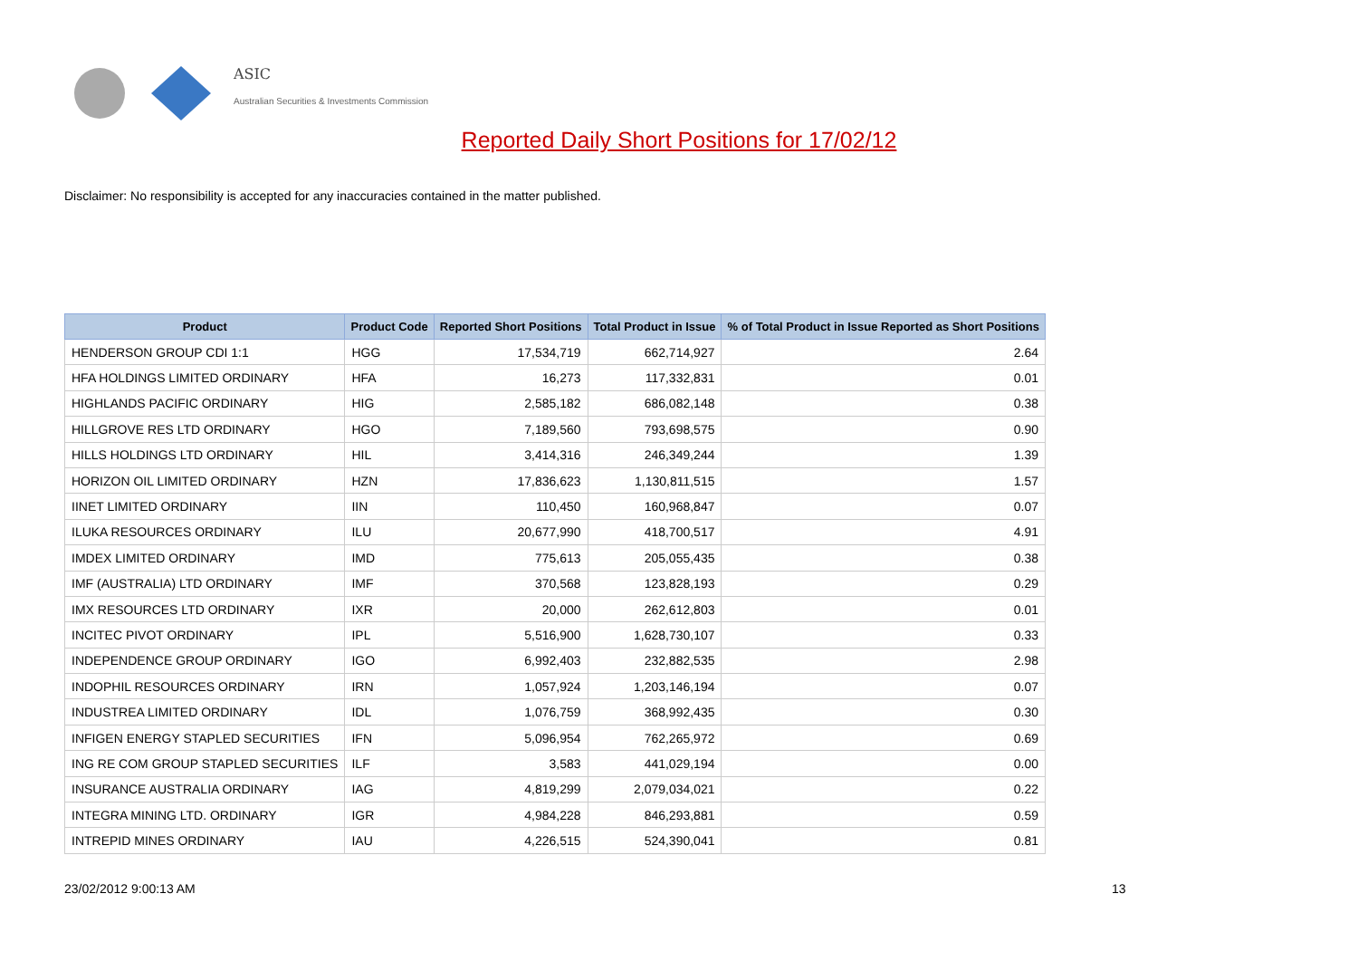ASIC
Australian Securities & Investments Commission
Reported Daily Short Positions for 17/02/12
Disclaimer: No responsibility is accepted for any inaccuracies contained in the matter published.
| Product | Product Code | Reported Short Positions | Total Product in Issue | % of Total Product in Issue Reported as Short Positions |
| --- | --- | --- | --- | --- |
| HENDERSON GROUP CDI 1:1 | HGG | 17,534,719 | 662,714,927 | 2.64 |
| HFA HOLDINGS LIMITED ORDINARY | HFA | 16,273 | 117,332,831 | 0.01 |
| HIGHLANDS PACIFIC ORDINARY | HIG | 2,585,182 | 686,082,148 | 0.38 |
| HILLGROVE RES LTD ORDINARY | HGO | 7,189,560 | 793,698,575 | 0.90 |
| HILLS HOLDINGS LTD ORDINARY | HIL | 3,414,316 | 246,349,244 | 1.39 |
| HORIZON OIL LIMITED ORDINARY | HZN | 17,836,623 | 1,130,811,515 | 1.57 |
| IINET LIMITED ORDINARY | IIN | 110,450 | 160,968,847 | 0.07 |
| ILUKA RESOURCES ORDINARY | ILU | 20,677,990 | 418,700,517 | 4.91 |
| IMDEX LIMITED ORDINARY | IMD | 775,613 | 205,055,435 | 0.38 |
| IMF (AUSTRALIA) LTD ORDINARY | IMF | 370,568 | 123,828,193 | 0.29 |
| IMX RESOURCES LTD ORDINARY | IXR | 20,000 | 262,612,803 | 0.01 |
| INCITEC PIVOT ORDINARY | IPL | 5,516,900 | 1,628,730,107 | 0.33 |
| INDEPENDENCE GROUP ORDINARY | IGO | 6,992,403 | 232,882,535 | 2.98 |
| INDOPHIL RESOURCES ORDINARY | IRN | 1,057,924 | 1,203,146,194 | 0.07 |
| INDUSTREA LIMITED ORDINARY | IDL | 1,076,759 | 368,992,435 | 0.30 |
| INFIGEN ENERGY STAPLED SECURITIES | IFN | 5,096,954 | 762,265,972 | 0.69 |
| ING RE COM GROUP STAPLED SECURITIES | ILF | 3,583 | 441,029,194 | 0.00 |
| INSURANCE AUSTRALIA ORDINARY | IAG | 4,819,299 | 2,079,034,021 | 0.22 |
| INTEGRA MINING LTD. ORDINARY | IGR | 4,984,228 | 846,293,881 | 0.59 |
| INTREPID MINES ORDINARY | IAU | 4,226,515 | 524,390,041 | 0.81 |
23/02/2012 9:00:13 AM 13